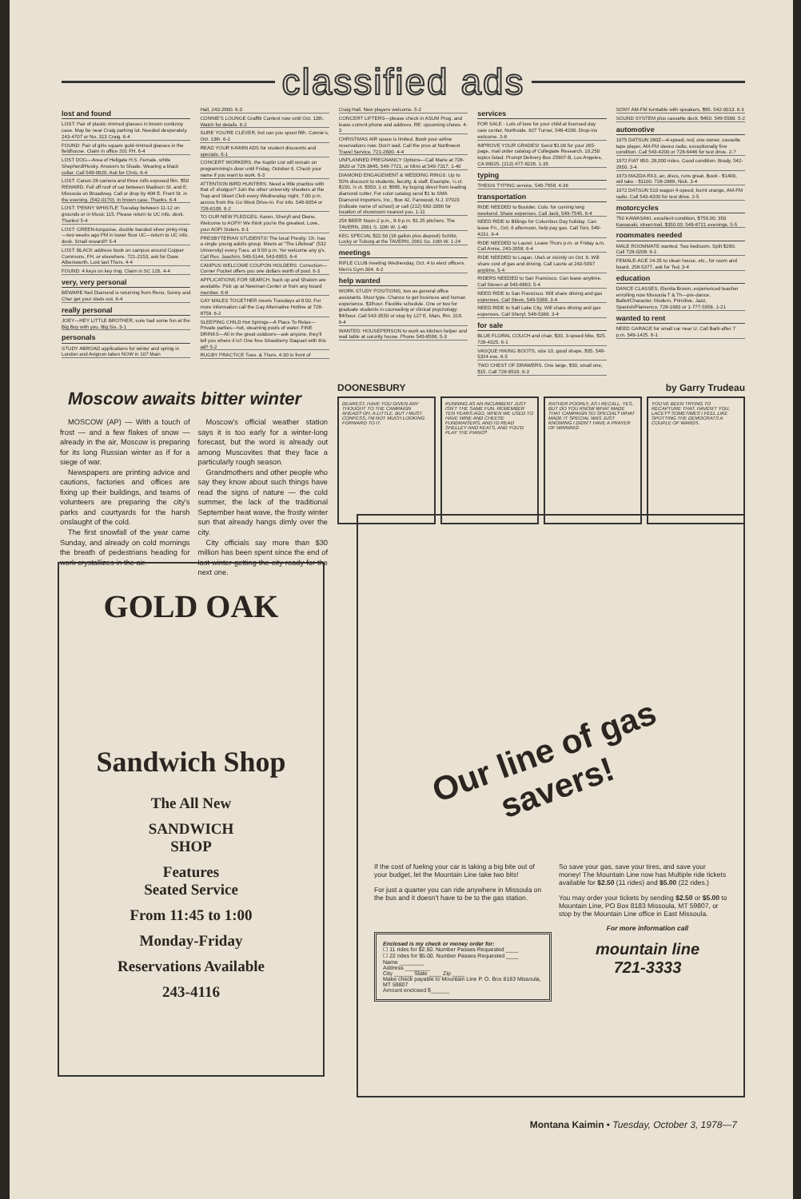classified ads
lost and found
LOST: Pair of plastic rimmed glasses in brown corduroy case. May be near Craig parking lot. Needed desperately. 243-4707 or No. 313 Craig. 6-4
FOUND: Pair of girls square gold-rimmed glasses in the fieldhouse. Claim in office 201 FH. 6-4
LOST DOG—Area of Hellgate H.S. Female, white Shepherd/Husky. Answers to Shade. Wearing a black collar. Call 549-0920. Ask for Chris. 6-4
LOST: Canon 28 camera and three rolls exposed film. $50 REWARD. Fell off roof of car between Madison St. and E. Missoula on Broadway. Call or drop by 408 E. Front St. in the evening. (542-0170). In brown case. Thanks. 6-4
LOST: 'PENNY WHISTLE' Tuesday between 11-12 on grounds or in Music 115. Please return to UC info. desk. Thanks! 5-4
LOST: GREEN-turquoise, double banded silver pinky-ring—two weeks ago PM in lower floor UC—return to UC info. desk. Small reward!!! 5-4
LOST: BLACK address book on campus around Copper Commons, FH, or elsewhere. 721-2153, ask for Dave Alberswerth. Lost last Thurs. 4-4
FOUND: 4 keys on key ring. Claim in SC 126. 4-4
very, very personal
BEWARE Neil Diamond is returning from Reno. Sonny and Cher get your sleds out. 6-4
really personal
JOEY—HEY LITTLE BROTHER, sure had some fun at the Big Boy with you. Big Sis. 3-1
personals
STUDY ABROAD applications for winter and spring in London and Avignon taken NOW in 107 Main
Hall, 243-2900. 6-3
CONNIE'S LOUNGE Graffiti Contest now until Oct. 13th. Watch for details. 6-2
SURE YOU'RE CLEVER, but can you spout filth. Connie's, Oct. 13th. 6-2
READ YOUR KAIMIN ADS for student discounts and specials. 6-1
CONCERT WORKERS, the Kaplin List will remain on programming's door until Friday, October 6. Check your name if you want to work. 6-3
ATTENTION BIRD HUNTERS: Need a little practice with that o'l shotgun? Join the other university shooters at the Trap and Skeet Club every Wednesday night, 7:00 p.m. across from the Go West Drive-In. For info. 549-9054 or 728-6109. 6-2
TO OUR NEW PLEDGES, Karen, Sheryll and Diane. Welcome to AOPi!! We think you're the greatest. Love, your AOPi Sisters. 6-1
PRESBYTERIAN STUDENTS! The local Presby. Ch. has a single young adults group. Meets at "The Lifeboat" (532 University) every Tues. at 9:00 p.m. Yer welcome any g's. Call Rev. Joachim, 549-5144, 543-6955. 6-4
CAMPUS WELCOME COUPON HOLDERS: Correction—Corner Pocket offers you one dollars worth of pool. 6-3
APPLICATIONS FOR SEARCH, back up and Shalom are available. Pick up at Newman Center or from any board member. 6-8
GAY MALES TOGETHER meets Tuesdays at 8:00. For more information call the Gay Alternative Hotline at 728-8758. 6-2
SLEEPING CHILD Hot Springs—A Place To Relax—Private parties—hot, steaming pools of water. FINE DRINKS—All in the great outdoors—ask anyone, they'll tell you where it is!! One free Strawberry Daquari with this ad!! 5-2
RUGBY PRACTICE Tues. & Thurs. 4:30 in front of
Craig Hall. New players welcome. 5-2
CONCERT LIFTERS—please check in ASUM Prog. and leave current phone and address. RE: upcoming shows. 4-3
CHRISTMAS AIR space is limited. Book your airline reservations now. Don't wait. Call the pros at Northwest Travel Service, 721-2600. 4-4
UNPLANNED PREGNANCY Options—Call Marie at 728-3820 or 728-3845, 549-7721; or Mimi at 549-7317. 1-40
DIAMOND ENGAGEMENT & WEDDING RINGS: Up to 50% discount to students, faculty, & staff. Example, ¼ ct. $150, ½ ct. $350, 1 ct. $995, by buying direct from leading diamond cutter. For color catalog send $1 to SMA Diamond Importers, Inc., Box 42, Fanwood, N.J. 07023 (indicate name of school) or call (212) 682-3390 for location of showroom nearest you. 1-11
25¢ BEER Noon-2 p.m., 8-9 p.m. $1.25 pitchers. The TAVERN, 2061 S. 10th W. 1-40
KEG SPECIAL $22.50 (16 gallon plus deposit) Schlitz, Lucky or Tuborg at the TAVERN, 2061 So. 10th W. 1-24
meetings
RIFLE CLUB meeting Wednesday, Oct. 4 to elect officers. Men's Gym 304. 6-2
help wanted
WORK STUDY POSITIONS, two as general office assistants. Must type. Chance to get business and human experience. $3/hour. Flexible schedule. One or two for graduate students in counseling or clinical psychology. $4/hour. Call 543-3550 or stop by 127 E. Main, Rm. 319. 6-4
WANTED: HOUSEPERSON to work as kitchen helper and wait table at sorority house. Phone 543-8596. 5-3
services
FOR SALE - Lots of love for your child at licensed day care center, Northside. 827 Turner, 549-4200. Drop-ins welcome. 3-8
IMPROVE YOUR GRADES! Send $1.00 for your 265-page, mail order catalog of Collegiate Research. 10,250 topics listed. Prompt Delivery Box 25907-B, Los Angeles, CA 90025. (213) 477-8226. 1-35
typing
THESIS TYPING service. 549-7958. 4-36
transportation
RIDE NEEDED to Boulder, Colo. for coming long weekend. Share expenses. Call Jack, 549-7545. 6-4
NEED RIDE to Billings for Columbus Day holiday. Can leave Fri., Oct. 6 afternoon, help pay gas. Call Toni, 549-4231. 6-4
RIDE NEEDED to Laurel. Leave Thurs p.m. or Friday a.m. Call Annie, 243-2658. 6-4
RIDE NEEDED to Logan, Utah or vicinity on Oct. 6. Will share cost of gas and driving. Call Laurie at 243-5097 anytime. 5-4
RIDERS NEEDED to San Francisco. Can leave anytime. Call Steven at 543-6863. 5-4
NEED RIDE to San Francisco. Will share driving and gas expenses. Call Steve, 549-5366. 3-4
NEED RIDE to Salt Lake City. Will share driving and gas expenses. Call Sheryl, 549-5366. 3-4
for sale
BLUE FLORAL COUCH and chair, $30, 3-speed bike, $25. 728-4325. 6-1
VASQUE HIKING BOOTS, size 10, good shape, $35. 549-5324 eve. 6-5
TWO CHEST OF DRAWERS. One large, $30, small one, $15. Call 728-9519. 6-3
SONY AM-FM turntable with speakers, $95. 542-0013. 6-3
SOUND SYSTEM plus cassette deck. $450. 549-5569. 5-2
automotive
1975 DATSUN 280Z—4-speed, red, one owner, cassette tape player, AM-FM stereo radio, exceptionally fine condition. Call 543-4200 or 728-6446 for test drive. 2-7
1972 FIAT 850. 28,000 miles. Good condition. Brady, 542-2950. 3-4
1973 MAZDA RX3, air, discs, runs great. Book - $1400, will take - $1100. 728-2889, Nick. 3-4
1972 DATSUN 510 wagon 4-speed, burnt orange, AM-FM radio. Call 543-4200 for test drive. 2-5
motorcycles
750 KAWASAKI, excellent condition, $750.00; 350 Kawasaki, street-trail, $350.00. 549-6721 evenings. 5-5
roommates needed
MALE ROOMMATE wanted. Two bedroom. Split $260. Call 728-0208. 6-1
FEMALE-AGE 24-35 to clean house, etc., for room and board. 258-5377, ask for Ted. 3-4
education
DANCE CLASSES, Elenita Brown, experienced teacher enrolling now Missoula T & Th—pre-dance, Ballet/Character, Modern, Primitive, Jazz, Spanish/Flamenco, 728-1683 or 1-777-5956. 1-21
wanted to rent
NEED GARAGE for small car near U. Call Barb after 7 p.m. 549-1425. 6-1
Moscow awaits bitter winter
MOSCOW (AP) — With a touch of frost — and a few flakes of snow — already in the air, Moscow is preparing for its long Russian winter as if for a siege of war.
Newspapers are printing advice and cautions, factories and offices are fixing up their buildings, and teams of volunteers are preparing the city's parks and courtyards for the harsh onslaught of the cold.
The first snowfall of the year came Sunday, and already on cold mornings the breath of pedestrians heading for work crystallizes in the air.
Moscow's official weather station says it is too early for a winter-long forecast, but the word is already out among Muscovites that they face a particularly rough season.
Grandmothers and other people who say they know about such things have read the signs of nature — the cold summer, the lack of the traditional September heat wave, the frosty winter sun that already hangs dimly over the city.
City officials say more than $30 million has been spent since the end of last winter getting the city ready for the next one.
DOONESBURY by Garry Trudeau
DEAREST, HAVE YOU GIVEN ANY THOUGHT TO THE CAMPAIGN AHEAD? OH, A LITTLE. BUT I MUST CONFESS, I'M NOT MUCH LOOKING FORWARD TO IT.
RUNNING AS AN INCUMBENT JUST ISN'T THE SAME FUN. REMEMBER TEN YEARS AGO, WHEN WE USED TO HAVE WINE AND CHEESE FUNDRAISERS, AND I'D READ SHELLEY AND KEATS, AND YOU'D PLAY THE PIANO?
RATHER POORLY, AS I RECALL. YES, BUT DO YOU KNOW WHAT MADE THAT CAMPAIGN SO SPECIAL? WHAT MADE IT SPECIAL WAS JUST KNOWING I DIDN'T HAVE A PRAYER OF WINNING!
YOU'VE BEEN TRYING TO RECAPTURE THAT, HAVEN'T YOU, LACEY? SOMETIMES I FEEL LIKE SPOTTING THE DEMOCRATS A COUPLE OF WARDS.
GOLD OAK
Sandwich Shop
The All New
SANDWICH
SHOP
Features
Seated Service
From 11:45 to 1:00
Monday-Friday
Reservations Available
243-4116
Our line of gas savers!
If the cost of fueling your car is taking a big bite out of your budget, let the Mountain Line take two bits!
For just a quarter you can ride anywhere in Missoula on the bus and it doesn't have to be to the gas station.
So save your gas, save your tires, and save your money! The Mountain Line now has Multiple ride tickets available for $2.50 (11 rides) and $5.00 (22 rides.)
You may order your tickets by sending $2.50 or $5.00 to Mountain Line, PO Box 8183 Missoula, MT 59807, or stop by the Mountain Line office in East Missoula.
Enclosed is my check or money order for:
☐ 11 rides for $2.50. Number Passes Requested ____
☐ 22 rides for $5.00. Number Passes Requested ____
Name ________
Address ________
City ______ State ____ Zip ____
Make check payable to Mountain Line P. O. Box 8183 Missoula, MT 59807
Amount enclosed $______
For more information call
mountain line
721-3333
Montana Kaimin • Tuesday, October 3, 1978—7